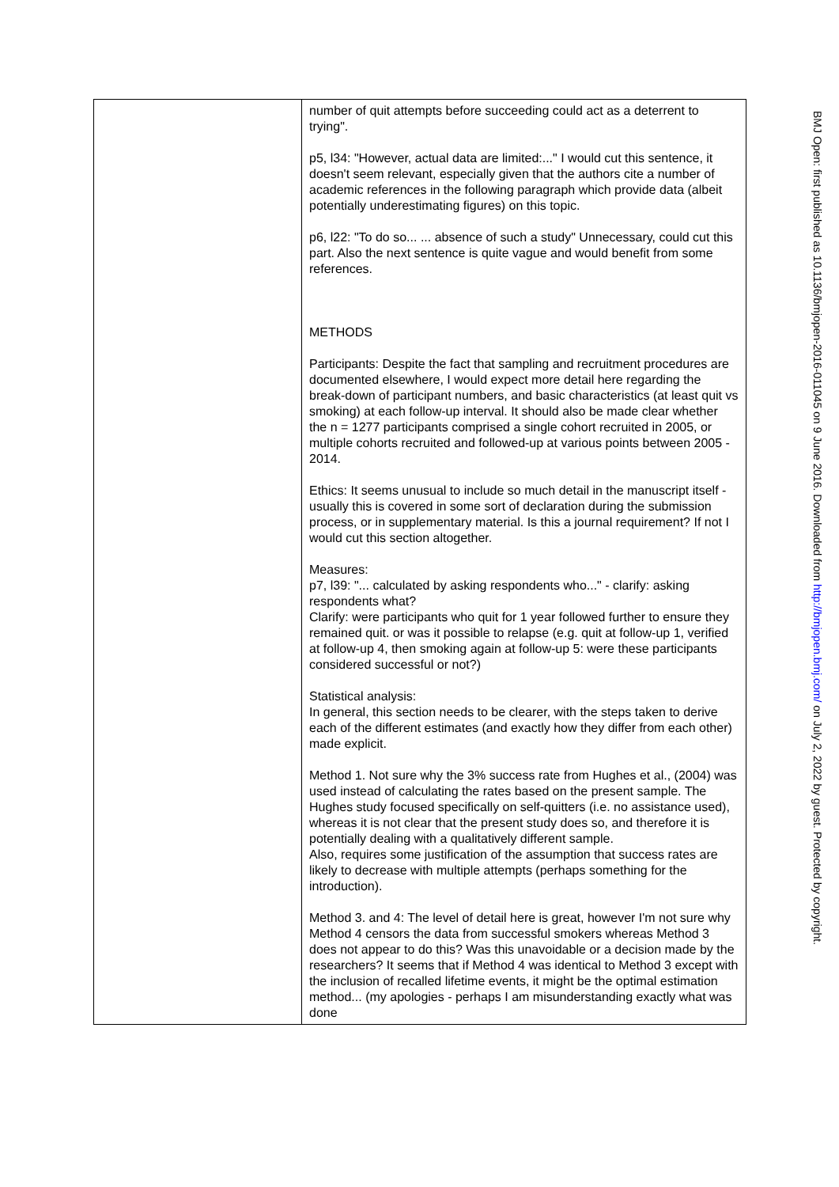| | number of quit attempts before succeeding could act as a deterrent to trying". p5, l34: "However, actual data are limited:..." I would cut this sentence, it doesn't seem relevant, especially given that the authors cite a number of academic references in the following paragraph which provide data (albeit potentially underestimating figures) on this topic. p6, l22: "To do so... ... absence of such a study" Unnecessary, could cut this part. Also the next sentence is quite vague and would benefit from some references. METHODS Participants: Despite the fact that sampling and recruitment procedures are documented elsewhere, I would expect more detail here regarding the break-down of participant numbers, and basic characteristics (at least quit vs smoking) at each follow-up interval. It should also be made clear whether the n = 1277 participants comprised a single cohort recruited in 2005, or multiple cohorts recruited and followed-up at various points between 2005 - 2014. Ethics: It seems unusual to include so much detail in the manuscript itself - usually this is covered in some sort of declaration during the submission process, or in supplementary material. Is this a journal requirement? If not I would cut this section altogether. Measures: p7, l39: "... calculated by asking respondents who..." - clarify: asking respondents what? Clarify: were participants who quit for 1 year followed further to ensure they remained quit. or was it possible to relapse (e.g. quit at follow-up 1, verified at follow-up 4, then smoking again at follow-up 5: were these participants considered successful or not?) Statistical analysis: In general, this section needs to be clearer, with the steps taken to derive each of the different estimates (and exactly how they differ from each other) made explicit. Method 1. Not sure why the 3% success rate from Hughes et al., (2004) was used instead of calculating the rates based on the present sample. The Hughes study focused specifically on self-quitters (i.e. no assistance used), whereas it is not clear that the present study does so, and therefore it is potentially dealing with a qualitatively different sample. Also, requires some justification of the assumption that success rates are likely to decrease with multiple attempts (perhaps something for the introduction). Method 3. and 4: The level of detail here is great, however I'm not sure why Method 4 censors the data from successful smokers whereas Method 3 does not appear to do this? Was this unavoidable or a decision made by the researchers? It seems that if Method 4 was identical to Method 3 except with the inclusion of recalled lifetime events, it might be the optimal estimation method... (my apologies - perhaps I am misunderstanding exactly what was done |
BMJ Open: first published as 10.1136/bmjopen-2016-011045 on 9 June 2016. Downloaded from http://bmjopen.bmj.com/ on July 2, 2022 by guest. Protected by copyright.